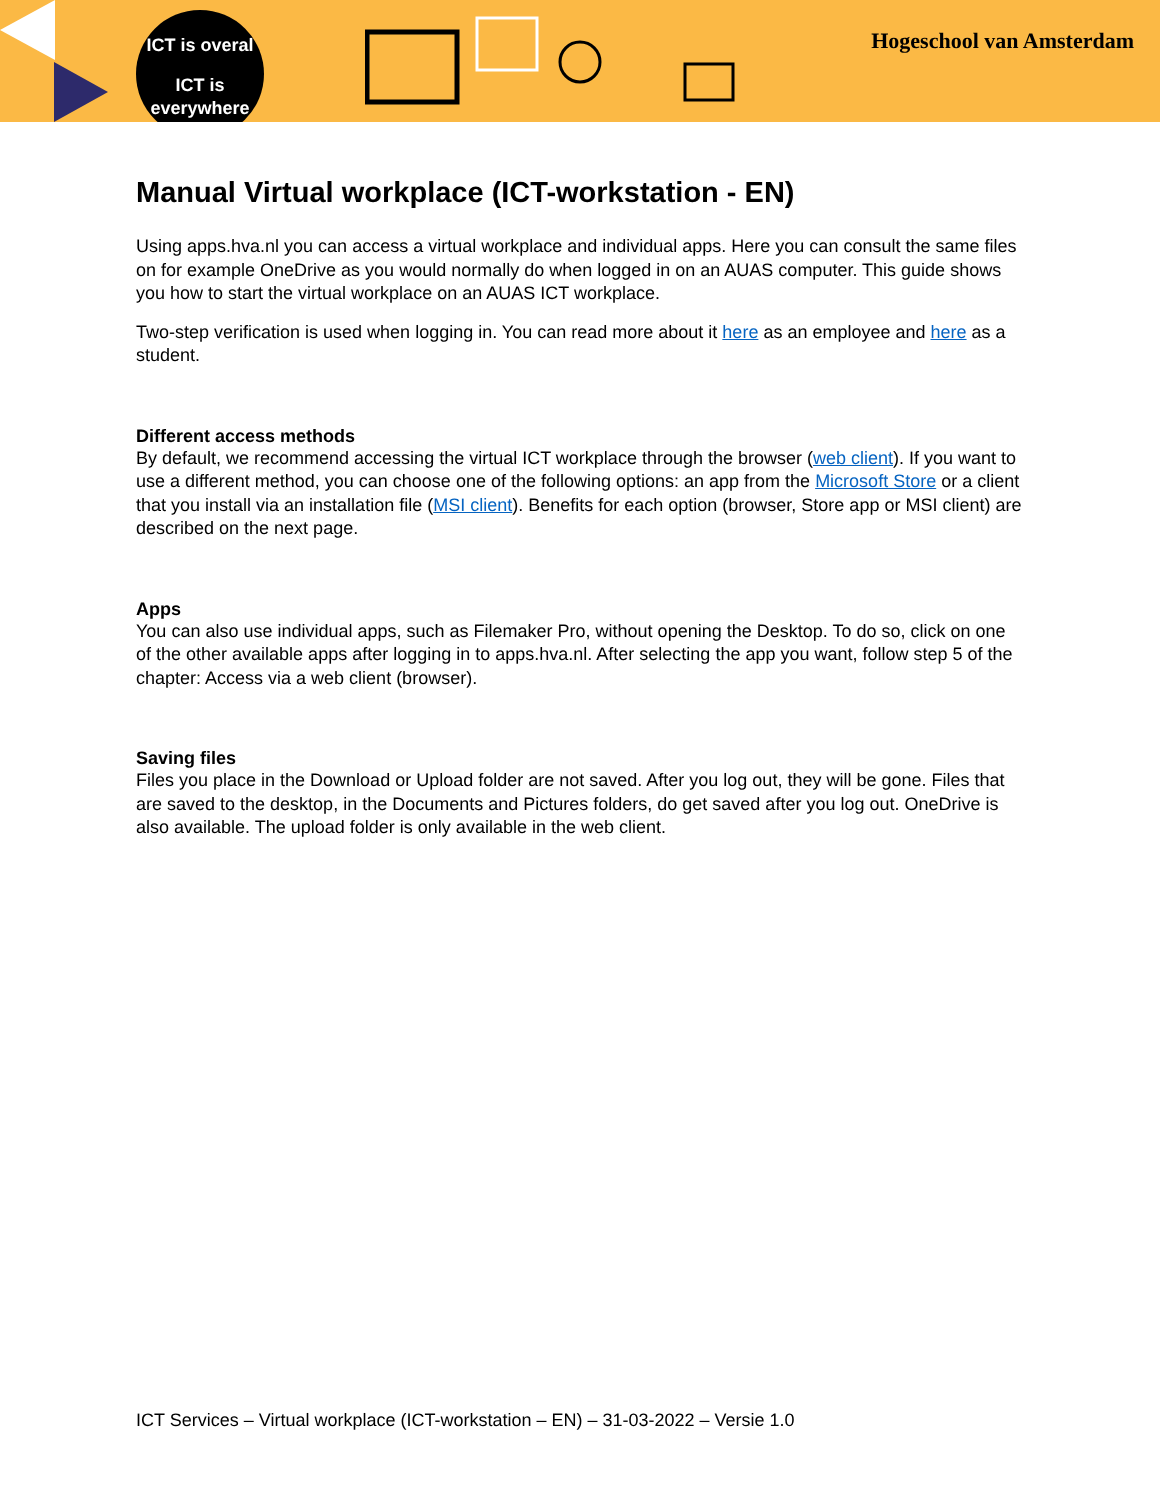ICT is overal
ICT is
everywhere
Hogeschool van Amsterdam
Manual Virtual workplace (ICT-workstation - EN)
Using apps.hva.nl you can access a virtual workplace and individual apps. Here you can consult the same files on for example OneDrive as you would normally do when logged in on an AUAS computer. This guide shows you how to start the virtual workplace on an AUAS ICT workplace.
Two-step verification is used when logging in. You can read more about it here as an employee and here as a student.
Different access methods
By default, we recommend accessing the virtual ICT workplace through the browser (web client). If you want to use a different method, you can choose one of the following options: an app from the Microsoft Store or a client that you install via an installation file (MSI client). Benefits for each option (browser, Store app or MSI client) are described on the next page.
Apps
You can also use individual apps, such as Filemaker Pro, without opening the Desktop. To do so, click on one of the other available apps after logging in to apps.hva.nl. After selecting the app you want, follow step 5 of the chapter: Access via a web client (browser).
Saving files
Files you place in the Download or Upload folder are not saved. After you log out, they will be gone. Files that are saved to the desktop, in the Documents and Pictures folders, do get saved after you log out. OneDrive is also available. The upload folder is only available in the web client.
ICT Services – Virtual workplace (ICT-workstation – EN) – 31-03-2022 – Versie 1.0